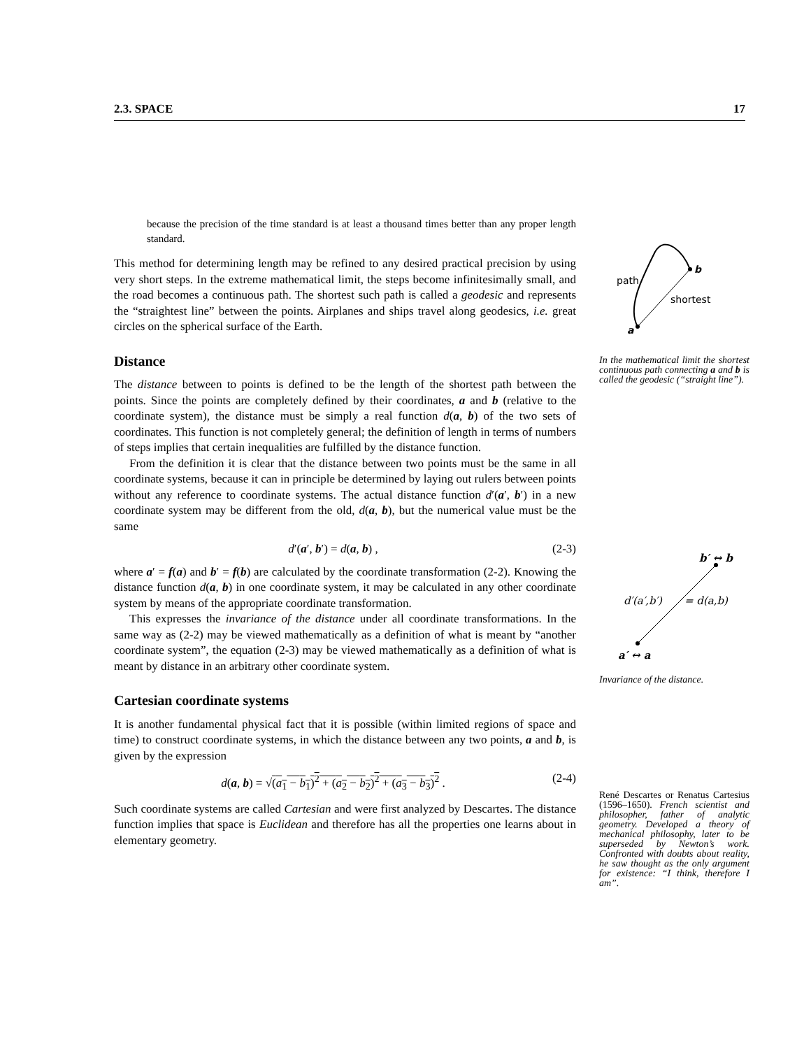2.3. SPACE 17
because the precision of the time standard is at least a thousand times better than any proper length standard.
This method for determining length may be refined to any desired practical precision by using very short steps. In the extreme mathematical limit, the steps become infinitesimally small, and the road becomes a continuous path. The shortest such path is called a geodesic and represents the “straightest line” between the points. Airplanes and ships travel along geodesics, i.e. great circles on the spherical surface of the Earth.
Distance
The distance between to points is defined to be the length of the shortest path between the points. Since the points are completely defined by their coordinates, a and b (relative to the coordinate system), the distance must be simply a real function d(a, b) of the two sets of coordinates. This function is not completely general; the definition of length in terms of numbers of steps implies that certain inequalities are fulfilled by the distance function.
From the definition it is clear that the distance between two points must be the same in all coordinate systems, because it can in principle be determined by laying out rulers between points without any reference to coordinate systems. The actual distance function d′(a′, b′) in a new coordinate system may be different from the old, d(a, b), but the numerical value must be the same
d′(a′, b′) = d(a, b) , (2-3)
where a′ = f(a) and b′ = f(b) are calculated by the coordinate transformation (2-2). Knowing the distance function d(a, b) in one coordinate system, it may be calculated in any other coordinate system by means of the appropriate coordinate transformation.
This expresses the invariance of the distance under all coordinate transformations. In the same way as (2-2) may be viewed mathematically as a definition of what is meant by “another coordinate system”, the equation (2-3) may be viewed mathematically as a definition of what is meant by distance in an arbitrary other coordinate system.
Cartesian coordinate systems
It is another fundamental physical fact that it is possible (within limited regions of space and time) to construct coordinate systems, in which the distance between any two points, a and b, is given by the expression
d(a, b) = √(a<sub>1</sub> − b<sub>1</sub>)<sup>2</sup> + (a<sub>2</sub> − b<sub>2</sub>)<sup>2</sup> + (a<sub>3</sub> − b<sub>3</sub>)<sup>2</sup> . (2-4)
Such coordinate systems are called Cartesian and were first analyzed by Descartes. The distance function implies that space is Euclidean and therefore has all the properties one learns about in elementary geometry.
path
shortest
b
a
In the mathematical limit the shortest continuous path connecting a and b is called the geodesic (“straight line”).
b′ ↔ b
d′(a′,b′)
= d(a,b)
a′ ↔ a
Invariance of the distance.
René Descartes or Renatus Cartesius (1596–1650). French scientist and philosopher, father of analytic geometry. Developed a theory of mechanical philosophy, later to be superseded by Newton’s work. Confronted with doubts about reality, he saw thought as the only argument for existence: “I think, therefore I am”.